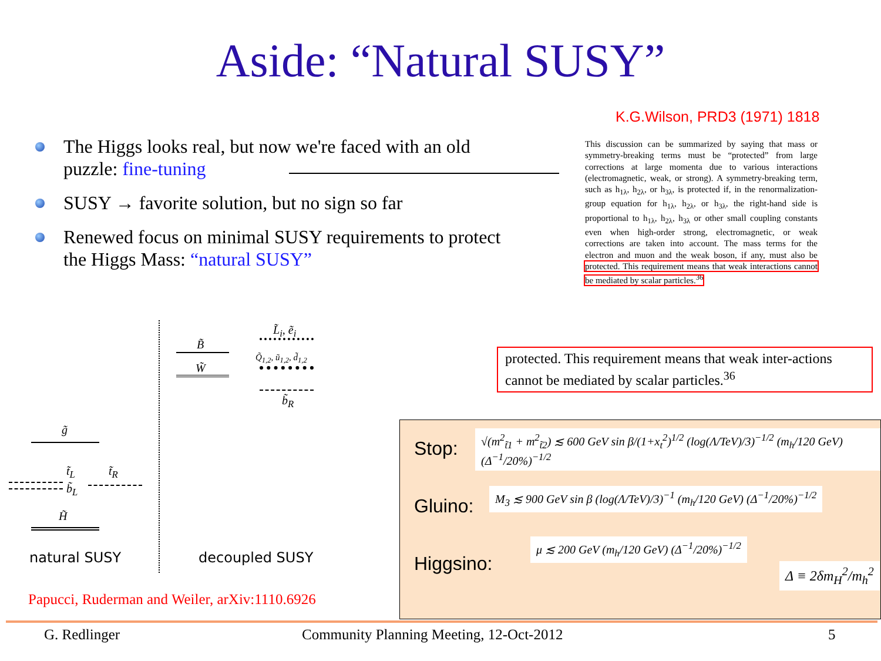Aside: “Natural SUSY”
K.G.Wilson, PRD3 (1971) 1818
The Higgs looks real, but now we're faced with an old puzzle: fine-tuning
SUSY → favorite solution, but no sign so far
Renewed focus on minimal SUSY requirements to protect the Higgs Mass: “natural SUSY”
This discussion can be summarized by saying that mass or symmetry-breaking terms must be “protected” from large corrections at large momenta due to various interactions (electromagnetic, weak, or strong). A symmetry-breaking term, such as h<sub>1λ</sub>, h<sub>2λ</sub>, or h<sub>3λ</sub>, is protected if, in the renormalization-group equation for h<sub>1λ</sub>, h<sub>2λ</sub>, or h<sub>3λ</sub>, the right-hand side is proportional to h<sub>1λ</sub>, h<sub>2λ</sub>, h<sub>3λ</sub> or other small coupling constants even when high-order strong, electromagnetic, or weak corrections are taken into account. The mass terms for the electron and muon and the weak boson, if any, must also be protected. This requirement means that weak interactions cannot be mediated by scalar particles.<sup>36</sup>
protected. This requirement means that weak inter-actions cannot be mediated by scalar particles.<sup>36</sup>
B̃
W̃
L̃<sub>i</sub>, ẽ<sub>i</sub>
Q̃<sub>1,2</sub>, ũ<sub>1,2</sub>, d̃<sub>1,2</sub>
b̃<sub>R</sub>
g̃
t̃<sub>L</sub> t̃<sub>R</sub>
b̃<sub>L</sub>
H̃
natural SUSY decoupled SUSY
Papucci, Ruderman and Weiler, arXiv:1110.6926
Stop:
√(m<sup>2</sup><sub>t̃1</sub> + m<sup>2</sup><sub>t̃2</sub>) ≲ 600 GeV sin β/(1+x<sub>t</sub><sup>2</sup>)<sup>1/2</sup> (log(Λ/TeV)/3)<sup>−1/2</sup> (m<sub>h</sub>/120 GeV) (Δ<sup>−1</sup>/20%)<sup>−1/2</sup>
Gluino:
M<sub>3</sub> ≲ 900 GeV sin β (log(Λ/TeV)/3)<sup>−1</sup> (m<sub>h</sub>/120 GeV) (Δ<sup>−1</sup>/20%)<sup>−1/2</sup>
Higgsino:
μ ≲ 200 GeV (m<sub>h</sub>/120 GeV) (Δ<sup>−1</sup>/20%)<sup>−1/2</sup>
Δ ≡ 2δm<sub>H</sub><sup>2</sup>/m<sub>h</sub><sup>2</sup>
G. Redlinger
Community Planning Meeting, 12-Oct-2012
5